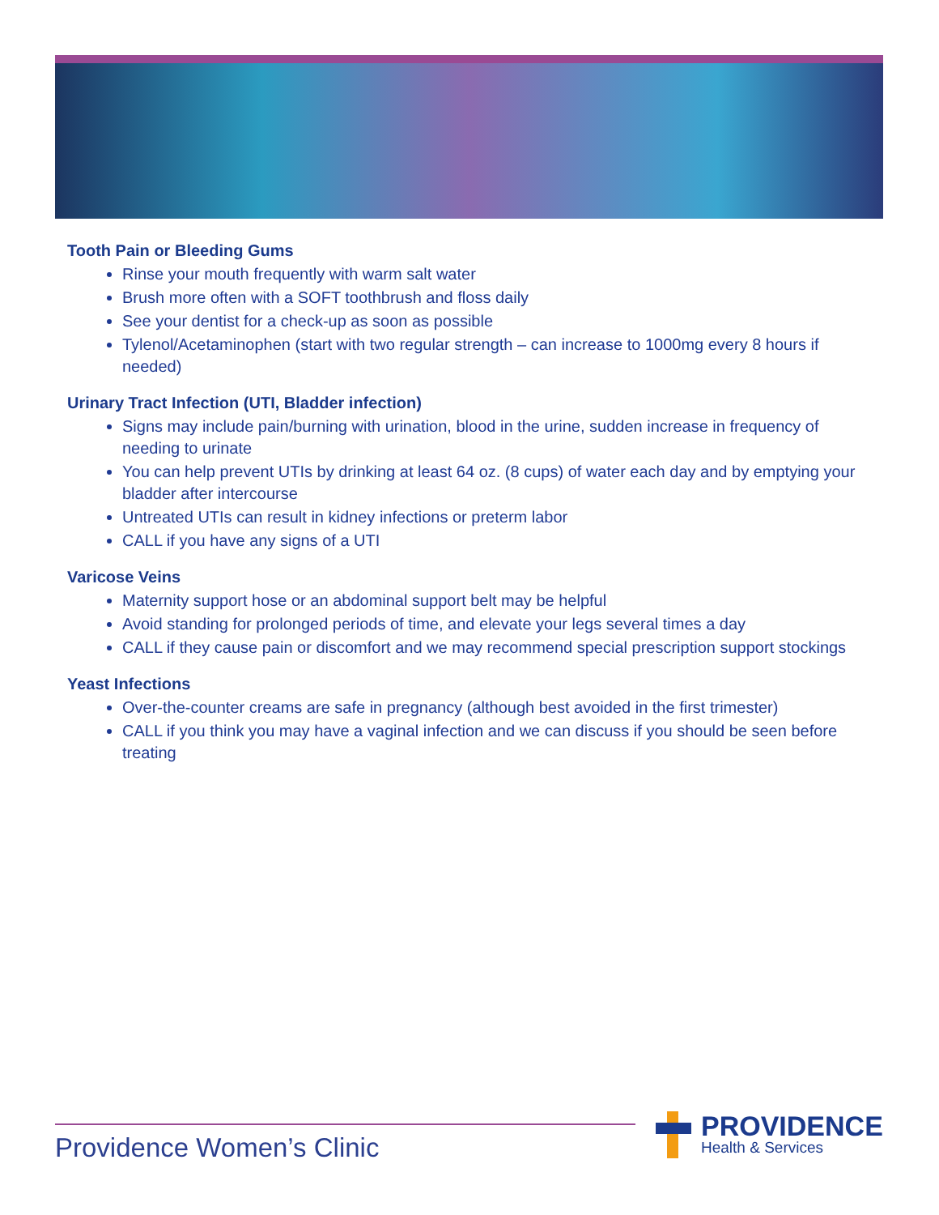Tooth Pain or Bleeding Gums
Rinse your mouth frequently with warm salt water
Brush more often with a SOFT toothbrush and floss daily
See your dentist for a check-up as soon as possible
Tylenol/Acetaminophen (start with two regular strength – can increase to 1000mg every 8 hours if needed)
Urinary Tract Infection (UTI, Bladder infection)
Signs may include pain/burning with urination, blood in the urine, sudden increase in frequency of needing to urinate
You can help prevent UTIs by drinking at least 64 oz. (8 cups) of water each day and by emptying your bladder after intercourse
Untreated UTIs can result in kidney infections or preterm labor
CALL if you have any signs of a UTI
Varicose Veins
Maternity support hose or an abdominal support belt may be helpful
Avoid standing for prolonged periods of time, and elevate your legs several times a day
CALL if they cause pain or discomfort and we may recommend special prescription support stockings
Yeast Infections
Over-the-counter creams are safe in pregnancy (although best avoided in the first trimester)
CALL if you think you may have a vaginal infection and we can discuss if you should be seen before treating
Providence Women’s Clinic
PROVIDENCE
Health & Services